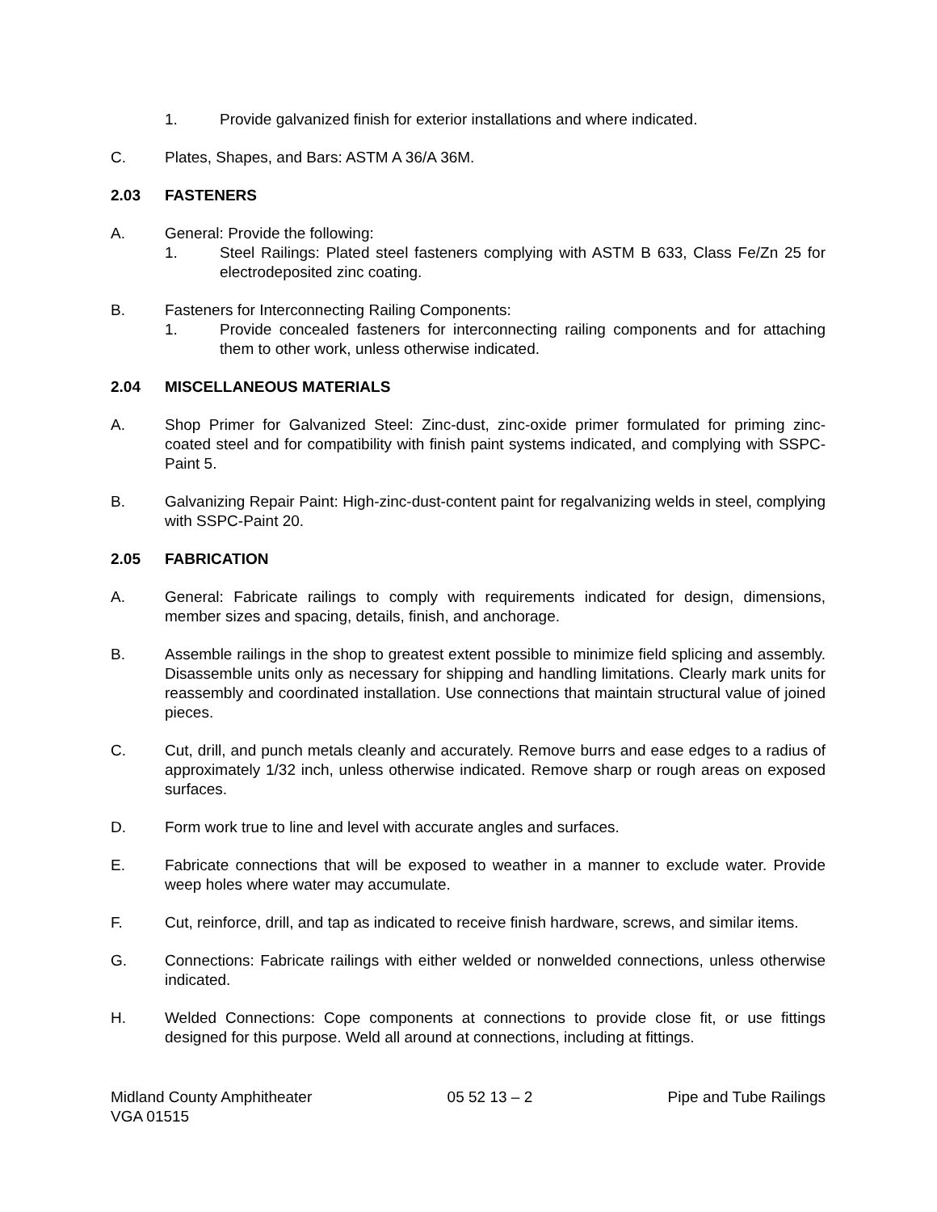1. Provide galvanized finish for exterior installations and where indicated.
C. Plates, Shapes, and Bars: ASTM A 36/A 36M.
2.03 FASTENERS
A. General: Provide the following:
1. Steel Railings: Plated steel fasteners complying with ASTM B 633, Class Fe/Zn 25 for electrodeposited zinc coating.
B. Fasteners for Interconnecting Railing Components:
1. Provide concealed fasteners for interconnecting railing components and for attaching them to other work, unless otherwise indicated.
2.04 MISCELLANEOUS MATERIALS
A. Shop Primer for Galvanized Steel: Zinc-dust, zinc-oxide primer formulated for priming zinc-coated steel and for compatibility with finish paint systems indicated, and complying with SSPC-Paint 5.
B. Galvanizing Repair Paint: High-zinc-dust-content paint for regalvanizing welds in steel, complying with SSPC-Paint 20.
2.05 FABRICATION
A. General: Fabricate railings to comply with requirements indicated for design, dimensions, member sizes and spacing, details, finish, and anchorage.
B. Assemble railings in the shop to greatest extent possible to minimize field splicing and assembly. Disassemble units only as necessary for shipping and handling limitations. Clearly mark units for reassembly and coordinated installation. Use connections that maintain structural value of joined pieces.
C. Cut, drill, and punch metals cleanly and accurately. Remove burrs and ease edges to a radius of approximately 1/32 inch, unless otherwise indicated. Remove sharp or rough areas on exposed surfaces.
D. Form work true to line and level with accurate angles and surfaces.
E. Fabricate connections that will be exposed to weather in a manner to exclude water. Provide weep holes where water may accumulate.
F. Cut, reinforce, drill, and tap as indicated to receive finish hardware, screws, and similar items.
G. Connections: Fabricate railings with either welded or nonwelded connections, unless otherwise indicated.
H. Welded Connections: Cope components at connections to provide close fit, or use fittings designed for this purpose. Weld all around at connections, including at fittings.
Midland County Amphitheater
VGA 01515 05 52 13 – 2 Pipe and Tube Railings